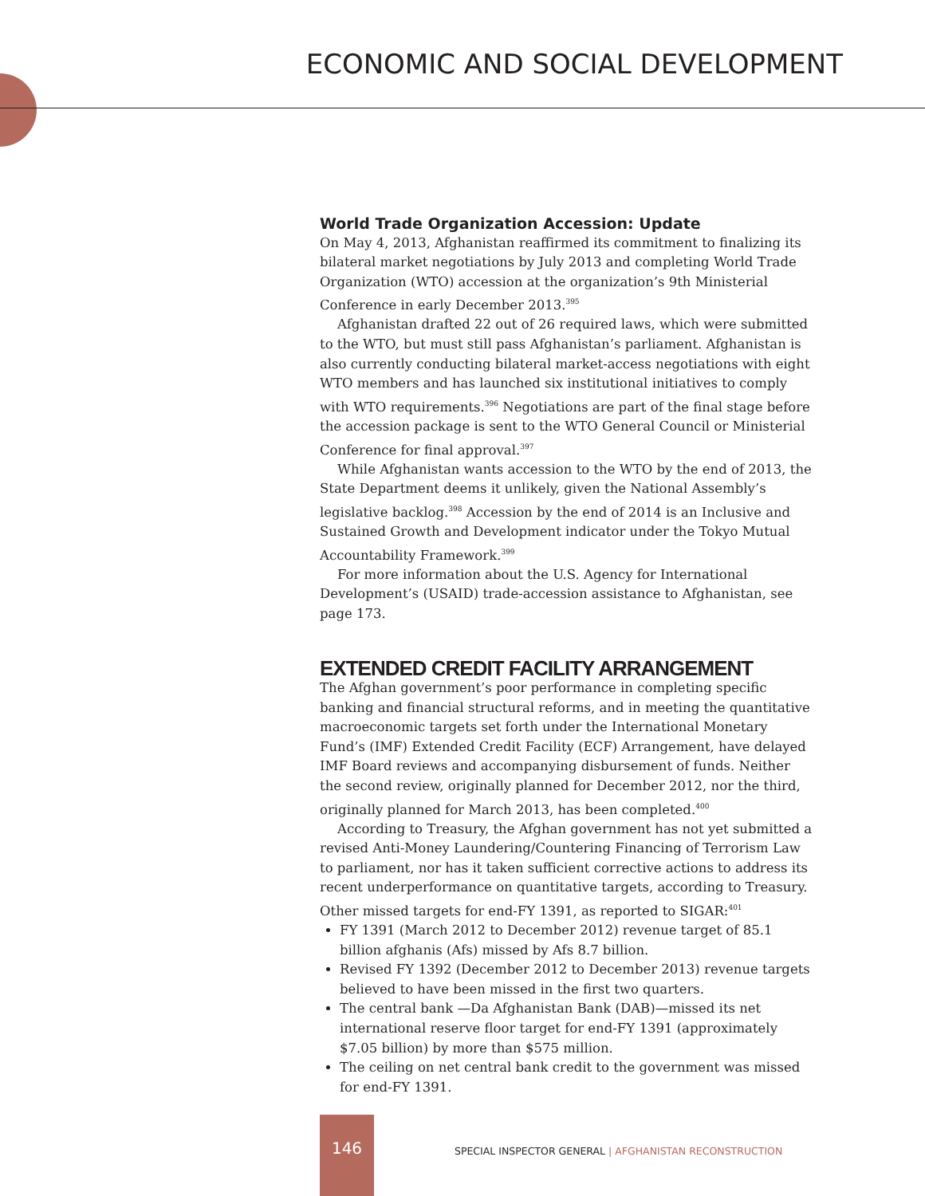ECONOMIC AND SOCIAL DEVELOPMENT
World Trade Organization Accession: Update
On May 4, 2013, Afghanistan reaffirmed its commitment to finalizing its bilateral market negotiations by July 2013 and completing World Trade Organization (WTO) accession at the organization’s 9th Ministerial Conference in early December 2013.<sup>395</sup>
Afghanistan drafted 22 out of 26 required laws, which were submitted to the WTO, but must still pass Afghanistan’s parliament. Afghanistan is also currently conducting bilateral market-access negotiations with eight WTO members and has launched six institutional initiatives to comply with WTO requirements.<sup>396</sup> Negotiations are part of the final stage before the accession package is sent to the WTO General Council or Ministerial Conference for final approval.<sup>397</sup>
While Afghanistan wants accession to the WTO by the end of 2013, the State Department deems it unlikely, given the National Assembly’s legislative backlog.<sup>398</sup> Accession by the end of 2014 is an Inclusive and Sustained Growth and Development indicator under the Tokyo Mutual Accountability Framework.<sup>399</sup>
For more information about the U.S. Agency for International Development’s (USAID) trade-accession assistance to Afghanistan, see page 173.
EXTENDED CREDIT FACILITY ARRANGEMENT
The Afghan government’s poor performance in completing specific banking and financial structural reforms, and in meeting the quantitative macroeconomic targets set forth under the International Monetary Fund’s (IMF) Extended Credit Facility (ECF) Arrangement, have delayed IMF Board reviews and accompanying disbursement of funds. Neither the second review, originally planned for December 2012, nor the third, originally planned for March 2013, has been completed.<sup>400</sup>
According to Treasury, the Afghan government has not yet submitted a revised Anti-Money Laundering/Countering Financing of Terrorism Law to parliament, nor has it taken sufficient corrective actions to address its recent underperformance on quantitative targets, according to Treasury. Other missed targets for end-FY 1391, as reported to SIGAR:<sup>401</sup>
FY 1391 (March 2012 to December 2012) revenue target of 85.1 billion afghanis (Afs) missed by Afs 8.7 billion.
Revised FY 1392 (December 2012 to December 2013) revenue targets believed to have been missed in the first two quarters.
The central bank —Da Afghanistan Bank (DAB)—missed its net international reserve floor target for end-FY 1391 (approximately $7.05 billion) by more than $575 million.
The ceiling on net central bank credit to the government was missed for end-FY 1391.
146
SPECIAL INSPECTOR GENERAL | AFGHANISTAN RECONSTRUCTION